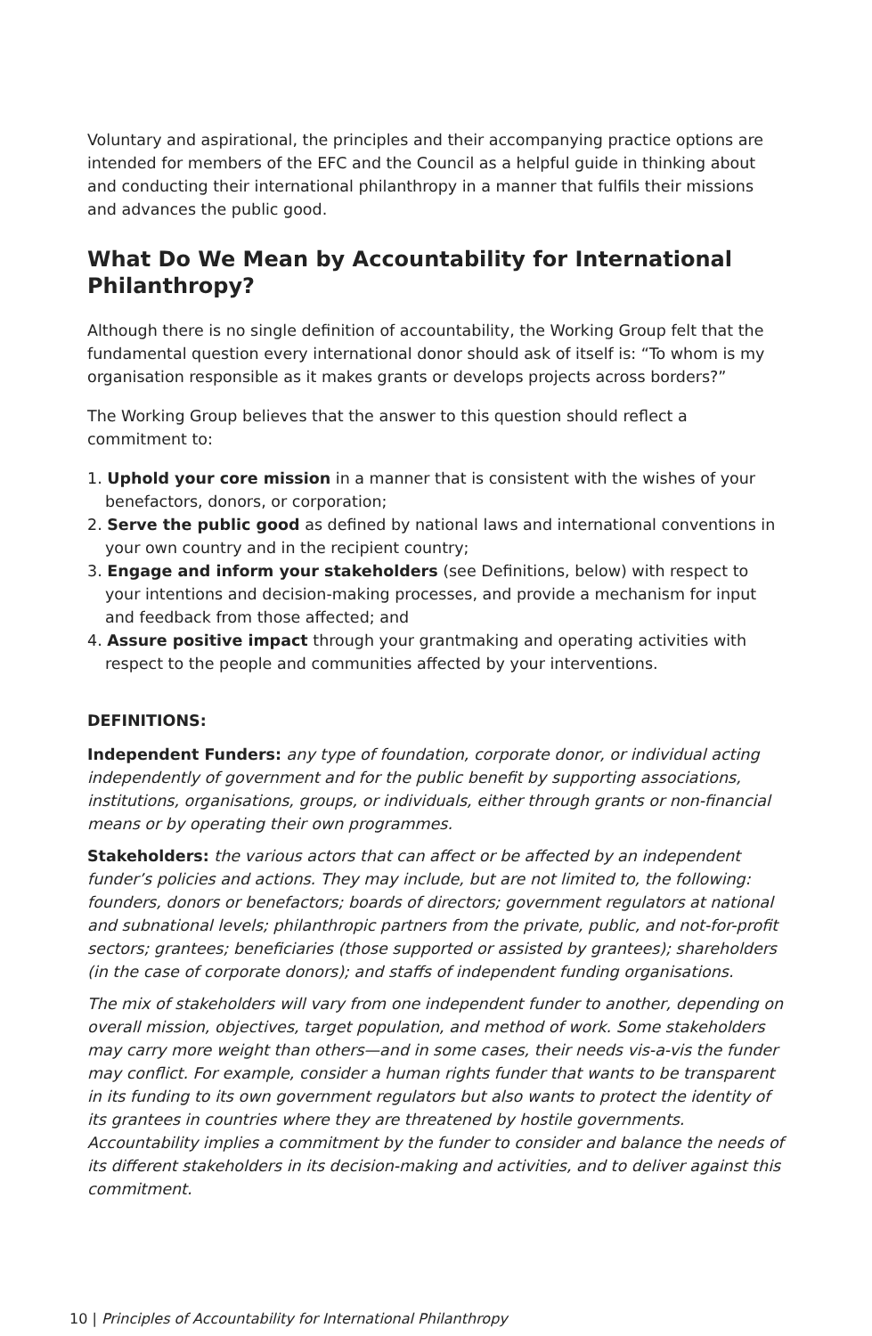Voluntary and aspirational, the principles and their accompanying practice options are intended for members of the EFC and the Council as a helpful guide in thinking about and conducting their international philanthropy in a manner that fulfils their missions and advances the public good.
What Do We Mean by Accountability for International Philanthropy?
Although there is no single definition of accountability, the Working Group felt that the fundamental question every international donor should ask of itself is: “To whom is my organisation responsible as it makes grants or develops projects across borders?”
The Working Group believes that the answer to this question should reflect a commitment to:
1. Uphold your core mission in a manner that is consistent with the wishes of your benefactors, donors, or corporation;
2. Serve the public good as defined by national laws and international conventions in your own country and in the recipient country;
3. Engage and inform your stakeholders (see Definitions, below) with respect to your intentions and decision-making processes, and provide a mechanism for input and feedback from those affected; and
4. Assure positive impact through your grantmaking and operating activities with respect to the people and communities affected by your interventions.
DEFINITIONS:
Independent Funders: any type of foundation, corporate donor, or individual acting independently of government and for the public benefit by supporting associations, institutions, organisations, groups, or individuals, either through grants or non-financial means or by operating their own programmes.
Stakeholders: the various actors that can affect or be affected by an independent funder’s policies and actions. They may include, but are not limited to, the following: founders, donors or benefactors; boards of directors; government regulators at national and subnational levels; philanthropic partners from the private, public, and not-for-profit sectors; grantees; beneficiaries (those supported or assisted by grantees); shareholders (in the case of corporate donors); and staffs of independent funding organisations.
The mix of stakeholders will vary from one independent funder to another, depending on overall mission, objectives, target population, and method of work. Some stakeholders may carry more weight than others—and in some cases, their needs vis-a-vis the funder may conflict. For example, consider a human rights funder that wants to be transparent in its funding to its own government regulators but also wants to protect the identity of its grantees in countries where they are threatened by hostile governments. Accountability implies a commitment by the funder to consider and balance the needs of its different stakeholders in its decision-making and activities, and to deliver against this commitment.
10 | Principles of Accountability for International Philanthropy